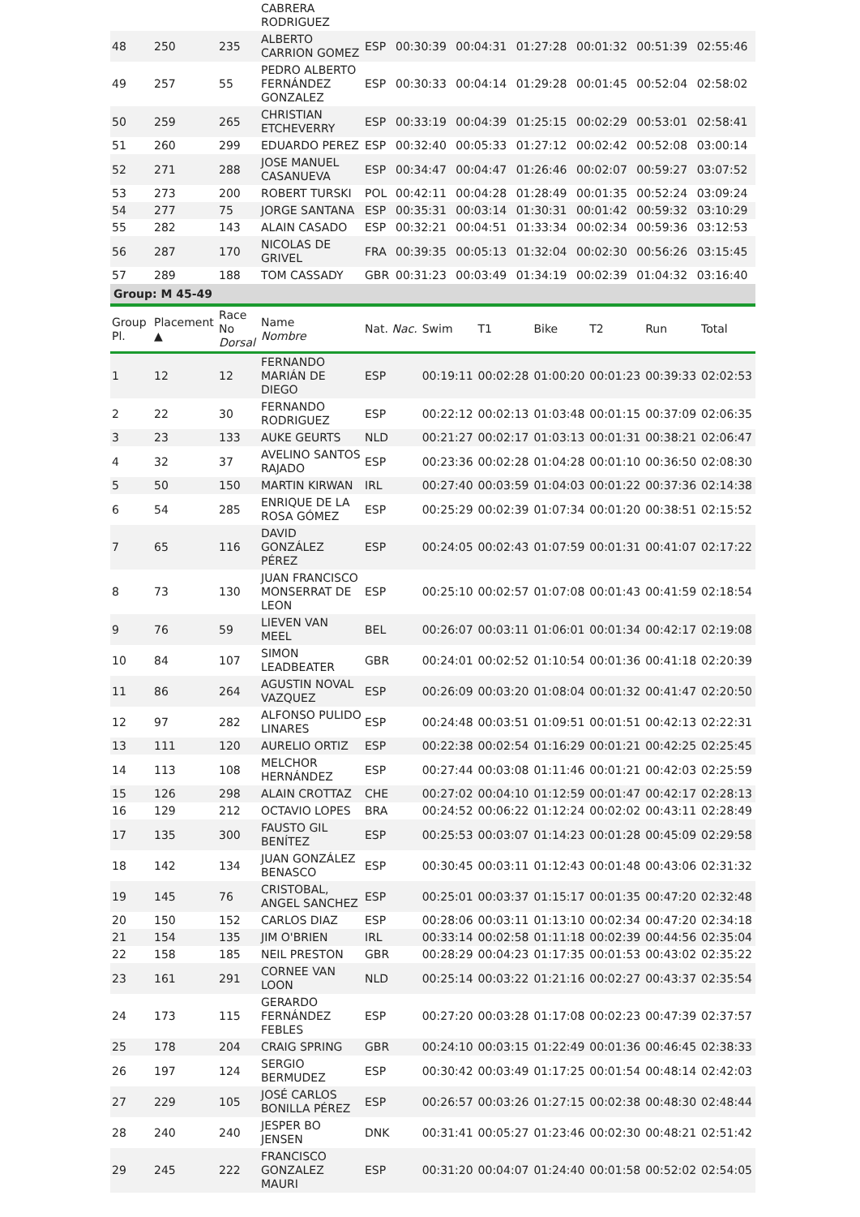| | | | CABRERA RODRIGUEZ | | | | | | | |
| 48 | 250 | 235 | ALBERTO CARRION GOMEZ | ESP | 00:30:39 | 00:04:31 | 01:27:28 | 00:01:32 | 00:51:39 | 02:55:46 |
| 49 | 257 | 55 | PEDRO ALBERTO FERNÁNDEZ GONZALEZ | ESP | 00:30:33 | 00:04:14 | 01:29:28 | 00:01:45 | 00:52:04 | 02:58:02 |
| 50 | 259 | 265 | CHRISTIAN ETCHEVERRY | ESP | 00:33:19 | 00:04:39 | 01:25:15 | 00:02:29 | 00:53:01 | 02:58:41 |
| 51 | 260 | 299 | EDUARDO PEREZ | ESP | 00:32:40 | 00:05:33 | 01:27:12 | 00:02:42 | 00:52:08 | 03:00:14 |
| 52 | 271 | 288 | JOSE MANUEL CASANUEVA | ESP | 00:34:47 | 00:04:47 | 01:26:46 | 00:02:07 | 00:59:27 | 03:07:52 |
| 53 | 273 | 200 | ROBERT TURSKI | POL | 00:42:11 | 00:04:28 | 01:28:49 | 00:01:35 | 00:52:24 | 03:09:24 |
| 54 | 277 | 75 | JORGE SANTANA | ESP | 00:35:31 | 00:03:14 | 01:30:31 | 00:01:42 | 00:59:32 | 03:10:29 |
| 55 | 282 | 143 | ALAIN CASADO | ESP | 00:32:21 | 00:04:51 | 01:33:34 | 00:02:34 | 00:59:36 | 03:12:53 |
| 56 | 287 | 170 | NICOLAS DE GRIVEL | FRA | 00:39:35 | 00:05:13 | 01:32:04 | 00:02:30 | 00:56:26 | 03:15:45 |
| 57 | 289 | 188 | TOM CASSADY | GBR | 00:31:23 | 00:03:49 | 01:34:19 | 00:02:39 | 01:04:32 | 03:16:40 |
Group: M 45-49
| Group Pl. | Placement ▲ | Race No Dorsal | Name Nombre | Nat. Nac. | Swim | T1 | Bike | T2 | Run | Total |
| --- | --- | --- | --- | --- | --- | --- | --- | --- | --- | --- |
| 1 | 12 | 12 | FERNANDO MARIÁN DE DIEGO | ESP | 00:19:11 | 00:02:28 | 01:00:20 | 00:01:23 | 00:39:33 | 02:02:53 |
| 2 | 22 | 30 | FERNANDO RODRIGUEZ | ESP | 00:22:12 | 00:02:13 | 01:03:48 | 00:01:15 | 00:37:09 | 02:06:35 |
| 3 | 23 | 133 | AUKE GEURTS | NLD | 00:21:27 | 00:02:17 | 01:03:13 | 00:01:31 | 00:38:21 | 02:06:47 |
| 4 | 32 | 37 | AVELINO SANTOS RAJADO | ESP | 00:23:36 | 00:02:28 | 01:04:28 | 00:01:10 | 00:36:50 | 02:08:30 |
| 5 | 50 | 150 | MARTIN KIRWAN | IRL | 00:27:40 | 00:03:59 | 01:04:03 | 00:01:22 | 00:37:36 | 02:14:38 |
| 6 | 54 | 285 | ENRIQUE DE LA ROSA GÓMEZ | ESP | 00:25:29 | 00:02:39 | 01:07:34 | 00:01:20 | 00:38:51 | 02:15:52 |
| 7 | 65 | 116 | DAVID GONZÁLEZ PÉREZ | ESP | 00:24:05 | 00:02:43 | 01:07:59 | 00:01:31 | 00:41:07 | 02:17:22 |
| 8 | 73 | 130 | JUAN FRANCISCO MONSERRAT DE LEON | ESP | 00:25:10 | 00:02:57 | 01:07:08 | 00:01:43 | 00:41:59 | 02:18:54 |
| 9 | 76 | 59 | LIEVEN VAN MEEL | BEL | 00:26:07 | 00:03:11 | 01:06:01 | 00:01:34 | 00:42:17 | 02:19:08 |
| 10 | 84 | 107 | SIMON LEADBEATER | GBR | 00:24:01 | 00:02:52 | 01:10:54 | 00:01:36 | 00:41:18 | 02:20:39 |
| 11 | 86 | 264 | AGUSTIN NOVAL VAZQUEZ | ESP | 00:26:09 | 00:03:20 | 01:08:04 | 00:01:32 | 00:41:47 | 02:20:50 |
| 12 | 97 | 282 | ALFONSO PULIDO LINARES | ESP | 00:24:48 | 00:03:51 | 01:09:51 | 00:01:51 | 00:42:13 | 02:22:31 |
| 13 | 111 | 120 | AURELIO ORTIZ | ESP | 00:22:38 | 00:02:54 | 01:16:29 | 00:01:21 | 00:42:25 | 02:25:45 |
| 14 | 113 | 108 | MELCHOR HERNÁNDEZ | ESP | 00:27:44 | 00:03:08 | 01:11:46 | 00:01:21 | 00:42:03 | 02:25:59 |
| 15 | 126 | 298 | ALAIN CROTTAZ | CHE | 00:27:02 | 00:04:10 | 01:12:59 | 00:01:47 | 00:42:17 | 02:28:13 |
| 16 | 129 | 212 | OCTAVIO LOPES | BRA | 00:24:52 | 00:06:22 | 01:12:24 | 00:02:02 | 00:43:11 | 02:28:49 |
| 17 | 135 | 300 | FAUSTO GIL BENÍTEZ | ESP | 00:25:53 | 00:03:07 | 01:14:23 | 00:01:28 | 00:45:09 | 02:29:58 |
| 18 | 142 | 134 | JUAN GONZÁLEZ BENASCO | ESP | 00:30:45 | 00:03:11 | 01:12:43 | 00:01:48 | 00:43:06 | 02:31:32 |
| 19 | 145 | 76 | CRISTOBAL, ANGEL SANCHEZ | ESP | 00:25:01 | 00:03:37 | 01:15:17 | 00:01:35 | 00:47:20 | 02:32:48 |
| 20 | 150 | 152 | CARLOS DIAZ | ESP | 00:28:06 | 00:03:11 | 01:13:10 | 00:02:34 | 00:47:20 | 02:34:18 |
| 21 | 154 | 135 | JIM O'BRIEN | IRL | 00:33:14 | 00:02:58 | 01:11:18 | 00:02:39 | 00:44:56 | 02:35:04 |
| 22 | 158 | 185 | NEIL PRESTON | GBR | 00:28:29 | 00:04:23 | 01:17:35 | 00:01:53 | 00:43:02 | 02:35:22 |
| 23 | 161 | 291 | CORNEE VAN LOON | NLD | 00:25:14 | 00:03:22 | 01:21:16 | 00:02:27 | 00:43:37 | 02:35:54 |
| 24 | 173 | 115 | GERARDO FERNÁNDEZ FEBLES | ESP | 00:27:20 | 00:03:28 | 01:17:08 | 00:02:23 | 00:47:39 | 02:37:57 |
| 25 | 178 | 204 | CRAIG SPRING | GBR | 00:24:10 | 00:03:15 | 01:22:49 | 00:01:36 | 00:46:45 | 02:38:33 |
| 26 | 197 | 124 | SERGIO BERMUDEZ | ESP | 00:30:42 | 00:03:49 | 01:17:25 | 00:01:54 | 00:48:14 | 02:42:03 |
| 27 | 229 | 105 | JOSÉ CARLOS BONILLA PÉREZ | ESP | 00:26:57 | 00:03:26 | 01:27:15 | 00:02:38 | 00:48:30 | 02:48:44 |
| 28 | 240 | 240 | JESPER BO JENSEN | DNK | 00:31:41 | 00:05:27 | 01:23:46 | 00:02:30 | 00:48:21 | 02:51:42 |
| 29 | 245 | 222 | FRANCISCO GONZALEZ MAURI | ESP | 00:31:20 | 00:04:07 | 01:24:40 | 00:01:58 | 00:52:02 | 02:54:05 |